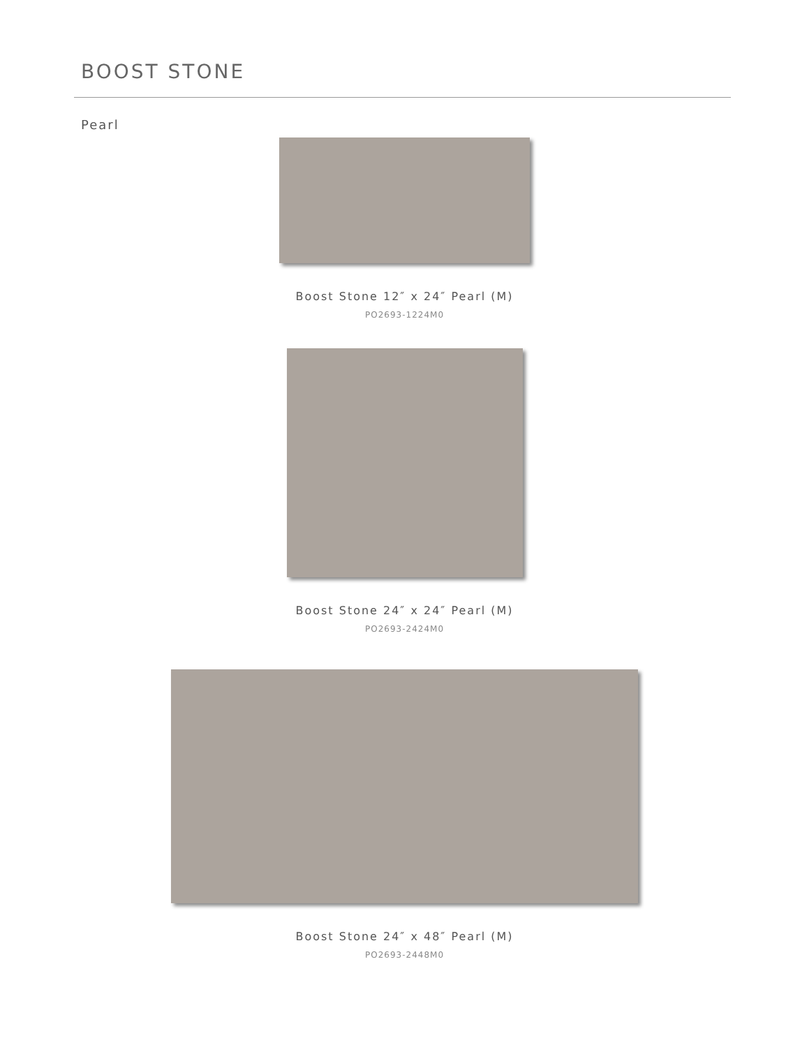BOOST STONE
Pearl
Boost Stone 12″ x 24″ Pearl (M)
PO2693-1224M0
Boost Stone 24″ x 24″ Pearl (M)
PO2693-2424M0
Boost Stone 24″ x 48″ Pearl (M)
PO2693-2448M0